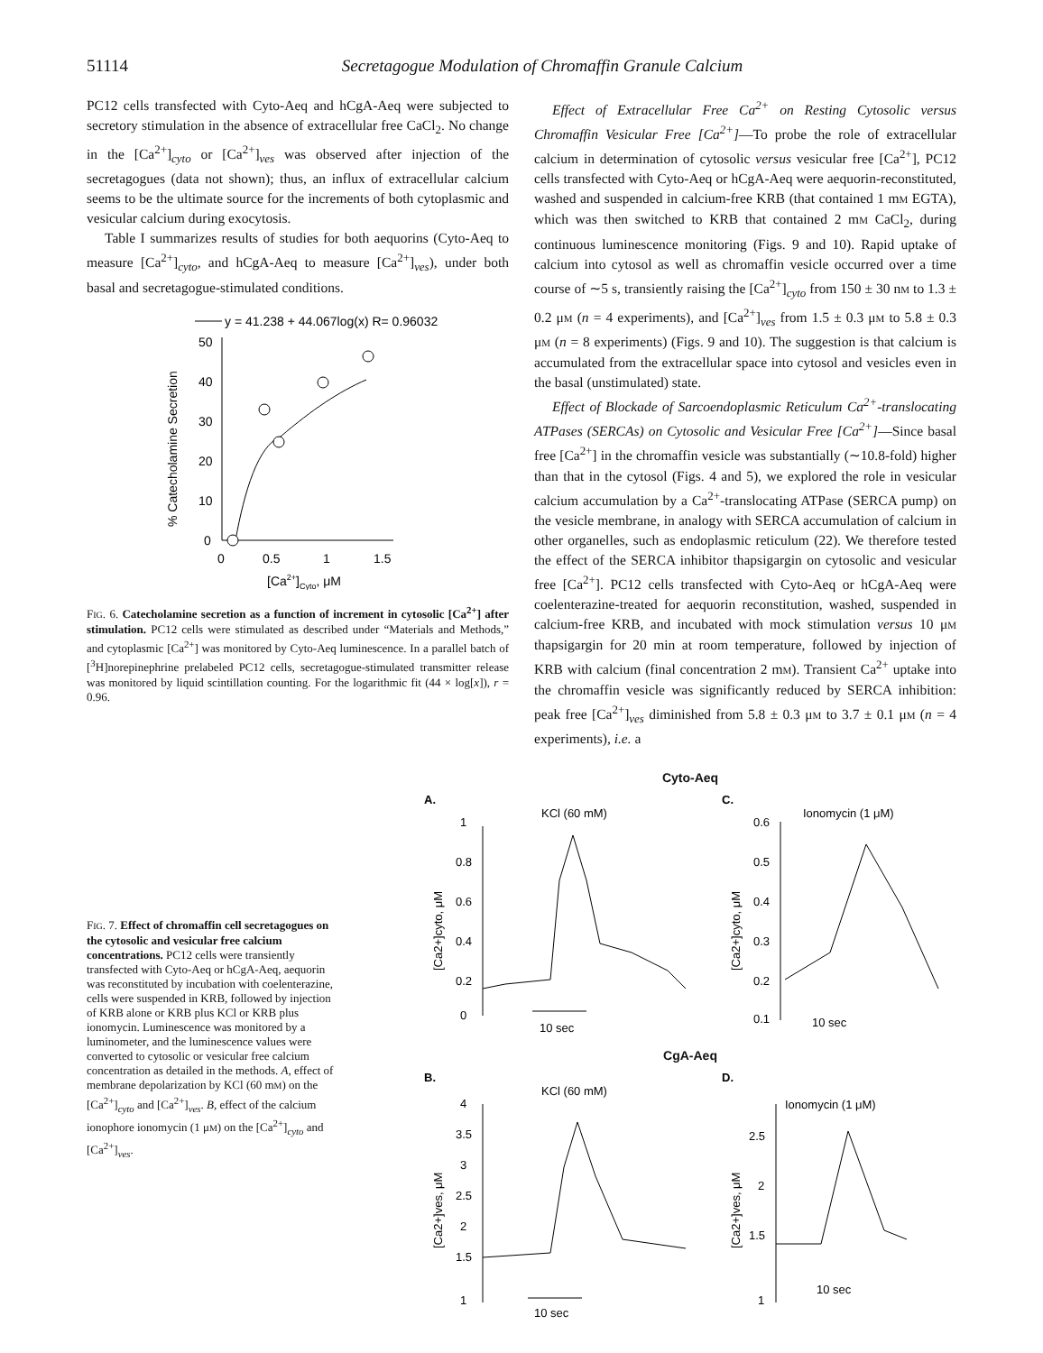51114 Secretagogue Modulation of Chromaffin Granule Calcium
PC12 cells transfected with Cyto-Aeq and hCgA-Aeq were subjected to secretory stimulation in the absence of extracellular free CaCl<sub>2</sub>. No change in the [Ca<sup>2+</sup>]<sub>cyto</sub> or [Ca<sup>2+</sup>]<sub>ves</sub> was observed after injection of the secretagogues (data not shown); thus, an influx of extracellular calcium seems to be the ultimate source for the increments of both cytoplasmic and vesicular calcium during exocytosis.
Table I summarizes results of studies for both aequorins (Cyto-Aeq to measure [Ca<sup>2+</sup>]<sub>cyto</sub>, and hCgA-Aeq to measure [Ca<sup>2+</sup>]<sub>ves</sub>), under both basal and secretagogue-stimulated conditions.
y = 41.238 + 44.067log(x) R= 0.96032
50
40
30
20
10
0
0
0.5
1
1.5
% Catecholamine Secretion
[Ca2+]Cyto, μM
FIG. 6. Catecholamine secretion as a function of increment in cytosolic [Ca<sup>2+</sup>] after stimulation. PC12 cells were stimulated as described under “Materials and Methods,” and cytoplasmic [Ca<sup>2+</sup>] was monitored by Cyto-Aeq luminescence. In a parallel batch of [<sup>3</sup>H]norepinephrine prelabeled PC12 cells, secretagogue-stimulated transmitter release was monitored by liquid scintillation counting. For the logarithmic fit (44 × log[x]), r = 0.96.
Effect of Extracellular Free Ca<sup>2+</sup> on Resting Cytosolic versus Chromaffin Vesicular Free [Ca<sup>2+</sup>]—To probe the role of extracellular calcium in determination of cytosolic versus vesicular free [Ca<sup>2+</sup>], PC12 cells transfected with Cyto-Aeq or hCgA-Aeq were aequorin-reconstituted, washed and suspended in calcium-free KRB (that contained 1 mM EGTA), which was then switched to KRB that contained 2 mM CaCl<sub>2</sub>, during continuous luminescence monitoring (Figs. 9 and 10). Rapid uptake of calcium into cytosol as well as chromaffin vesicle occurred over a time course of ∼5 s, transiently raising the [Ca<sup>2+</sup>]<sub>cyto</sub> from 150 ± 30 nM to 1.3 ± 0.2 μM (n = 4 experiments), and [Ca<sup>2+</sup>]<sub>ves</sub> from 1.5 ± 0.3 μM to 5.8 ± 0.3 μM (n = 8 experiments) (Figs. 9 and 10). The suggestion is that calcium is accumulated from the extracellular space into cytosol and vesicles even in the basal (unstimulated) state.
Effect of Blockade of Sarcoendoplasmic Reticulum Ca<sup>2+</sup>-translocating ATPases (SERCAs) on Cytosolic and Vesicular Free [Ca<sup>2+</sup>]—Since basal free [Ca<sup>2+</sup>] in the chromaffin vesicle was substantially (∼10.8-fold) higher than that in the cytosol (Figs. 4 and 5), we explored the role in vesicular calcium accumulation by a Ca<sup>2+</sup>-translocating ATPase (SERCA pump) on the vesicle membrane, in analogy with SERCA accumulation of calcium in other organelles, such as endoplasmic reticulum (22). We therefore tested the effect of the SERCA inhibitor thapsigargin on cytosolic and vesicular free [Ca<sup>2+</sup>]. PC12 cells transfected with Cyto-Aeq or hCgA-Aeq were coelenterazine-treated for aequorin reconstitution, washed, suspended in calcium-free KRB, and incubated with mock stimulation versus 10 μM thapsigargin for 20 min at room temperature, followed by injection of KRB with calcium (final concentration 2 mM). Transient Ca<sup>2+</sup> uptake into the chromaffin vesicle was significantly reduced by SERCA inhibition: peak free [Ca<sup>2+</sup>]<sub>ves</sub> diminished from 5.8 ± 0.3 μM to 3.7 ± 0.1 μM (n = 4 experiments), i.e. a
FIG. 7. Effect of chromaffin cell secretagogues on the cytosolic and vesicular free calcium concentrations. PC12 cells were transiently transfected with Cyto-Aeq or hCgA-Aeq, aequorin was reconstituted by incubation with coelenterazine, cells were suspended in KRB, followed by injection of KRB alone or KRB plus KCl or KRB plus ionomycin. Luminescence was monitored by a luminometer, and the luminescence values were converted to cytosolic or vesicular free calcium concentration as detailed in the methods. A, effect of membrane depolarization by KCl (60 mM) on the [Ca<sup>2+</sup>]<sub>cyto</sub> and [Ca<sup>2+</sup>]<sub>ves</sub>. B, effect of the calcium ionophore ionomycin (1 μM) on the [Ca<sup>2+</sup>]<sub>cyto</sub> and [Ca<sup>2+</sup>]<sub>ves</sub>.
Cyto-Aeq
A.
KCl (60 mM)
[Ca2+]cyto, μM
1
0.8
0.6
0.4
0.2
0
10 sec
C.
Ionomycin (1 μM)
[Ca2+]cyto, μM
0.6
0.5
0.4
0.3
0.2
0.1
10 sec
CgA-Aeq
B.
KCl (60 mM)
[Ca2+]ves, μM
4
3.5
3
2.5
2
1.5
1
10 sec
D.
Ionomycin (1 μM)
[Ca2+]ves, μM
2.5
2
1.5
1
10 sec